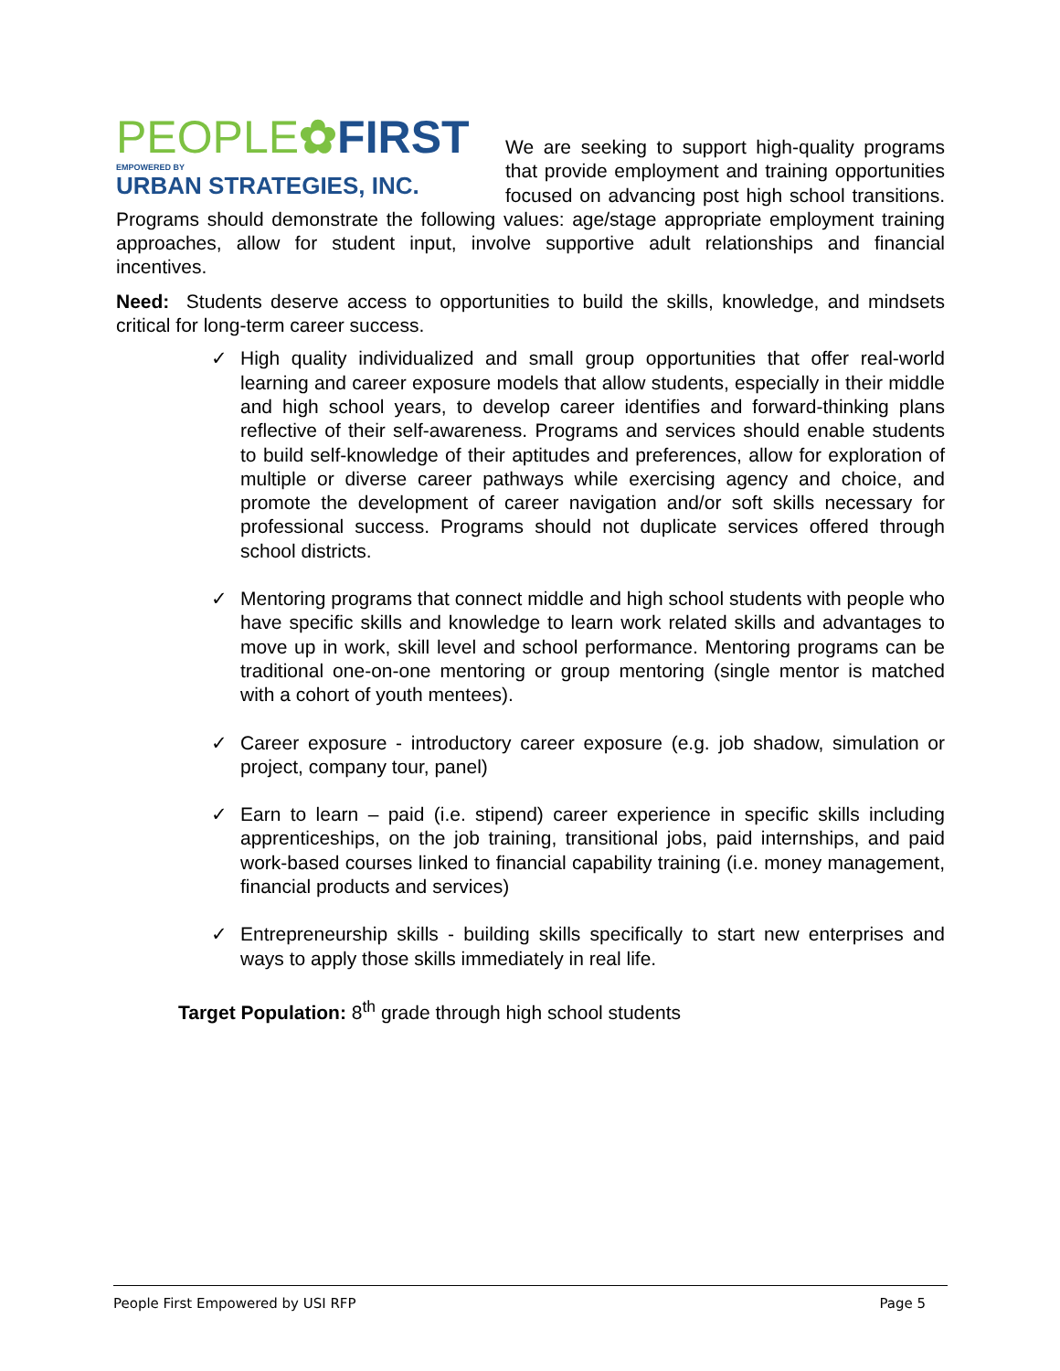PEOPLE✿FIRST
EMPOWERED BY
URBAN STRATEGIES, INC.
We are seeking to support high-quality programs that provide employment and training opportunities focused on advancing post high school transitions. Programs should demonstrate the following values: age/stage appropriate employment training approaches, allow for student input, involve supportive adult relationships and financial incentives.
Need: Students deserve access to opportunities to build the skills, knowledge, and mindsets critical for long-term career success.
✓ High quality individualized and small group opportunities that offer real-world learning and career exposure models that allow students, especially in their middle and high school years, to develop career identifies and forward-thinking plans reflective of their self-awareness. Programs and services should enable students to build self-knowledge of their aptitudes and preferences, allow for exploration of multiple or diverse career pathways while exercising agency and choice, and promote the development of career navigation and/or soft skills necessary for professional success. Programs should not duplicate services offered through school districts.
✓ Mentoring programs that connect middle and high school students with people who have specific skills and knowledge to learn work related skills and advantages to move up in work, skill level and school performance. Mentoring programs can be traditional one-on-one mentoring or group mentoring (single mentor is matched with a cohort of youth mentees).
✓ Career exposure - introductory career exposure (e.g. job shadow, simulation or project, company tour, panel)
✓ Earn to learn – paid (i.e. stipend) career experience in specific skills including apprenticeships, on the job training, transitional jobs, paid internships, and paid work-based courses linked to financial capability training (i.e. money management, financial products and services)
✓ Entrepreneurship skills - building skills specifically to start new enterprises and ways to apply those skills immediately in real life.
Target Population: 8<sup>th</sup> grade through high school students
People First Empowered by USI RFP Page 5